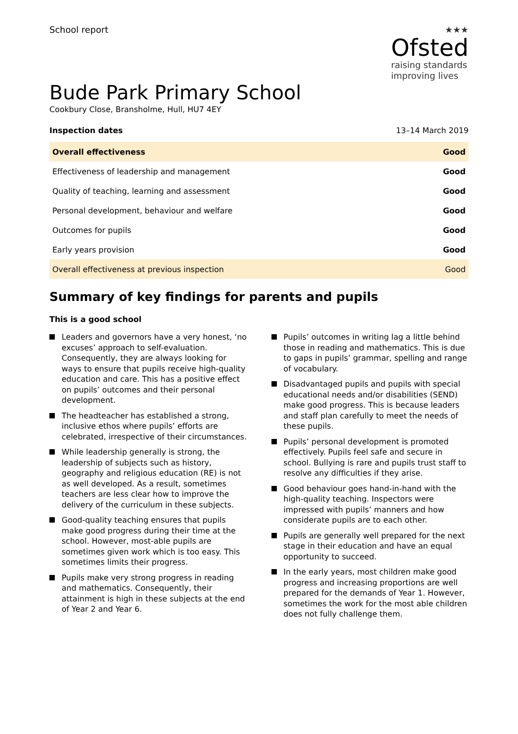School report
★★★
Ofsted
raising standards
improving lives
Bude Park Primary School
Cookbury Close, Bransholme, Hull, HU7 4EY
Inspection dates 13–14 March 2019
| Overall effectiveness | Good |
| Effectiveness of leadership and management | Good |
| Quality of teaching, learning and assessment | Good |
| Personal development, behaviour and welfare | Good |
| Outcomes for pupils | Good |
| Early years provision | Good |
| Overall effectiveness at previous inspection | Good |
Summary of key findings for parents and pupils
This is a good school
Leaders and governors have a very honest, ‘no excuses’ approach to self-evaluation. Consequently, they are always looking for ways to ensure that pupils receive high-quality education and care. This has a positive effect on pupils’ outcomes and their personal development.
The headteacher has established a strong, inclusive ethos where pupils’ efforts are celebrated, irrespective of their circumstances.
While leadership generally is strong, the leadership of subjects such as history, geography and religious education (RE) is not as well developed. As a result, sometimes teachers are less clear how to improve the delivery of the curriculum in these subjects.
Good-quality teaching ensures that pupils make good progress during their time at the school. However, most-able pupils are sometimes given work which is too easy. This sometimes limits their progress.
Pupils make very strong progress in reading and mathematics. Consequently, their attainment is high in these subjects at the end of Year 2 and Year 6.
Pupils’ outcomes in writing lag a little behind those in reading and mathematics. This is due to gaps in pupils’ grammar, spelling and range of vocabulary.
Disadvantaged pupils and pupils with special educational needs and/or disabilities (SEND) make good progress. This is because leaders and staff plan carefully to meet the needs of these pupils.
Pupils’ personal development is promoted effectively. Pupils feel safe and secure in school. Bullying is rare and pupils trust staff to resolve any difficulties if they arise.
Good behaviour goes hand-in-hand with the high-quality teaching. Inspectors were impressed with pupils’ manners and how considerate pupils are to each other.
Pupils are generally well prepared for the next stage in their education and have an equal opportunity to succeed.
In the early years, most children make good progress and increasing proportions are well prepared for the demands of Year 1. However, sometimes the work for the most able children does not fully challenge them.